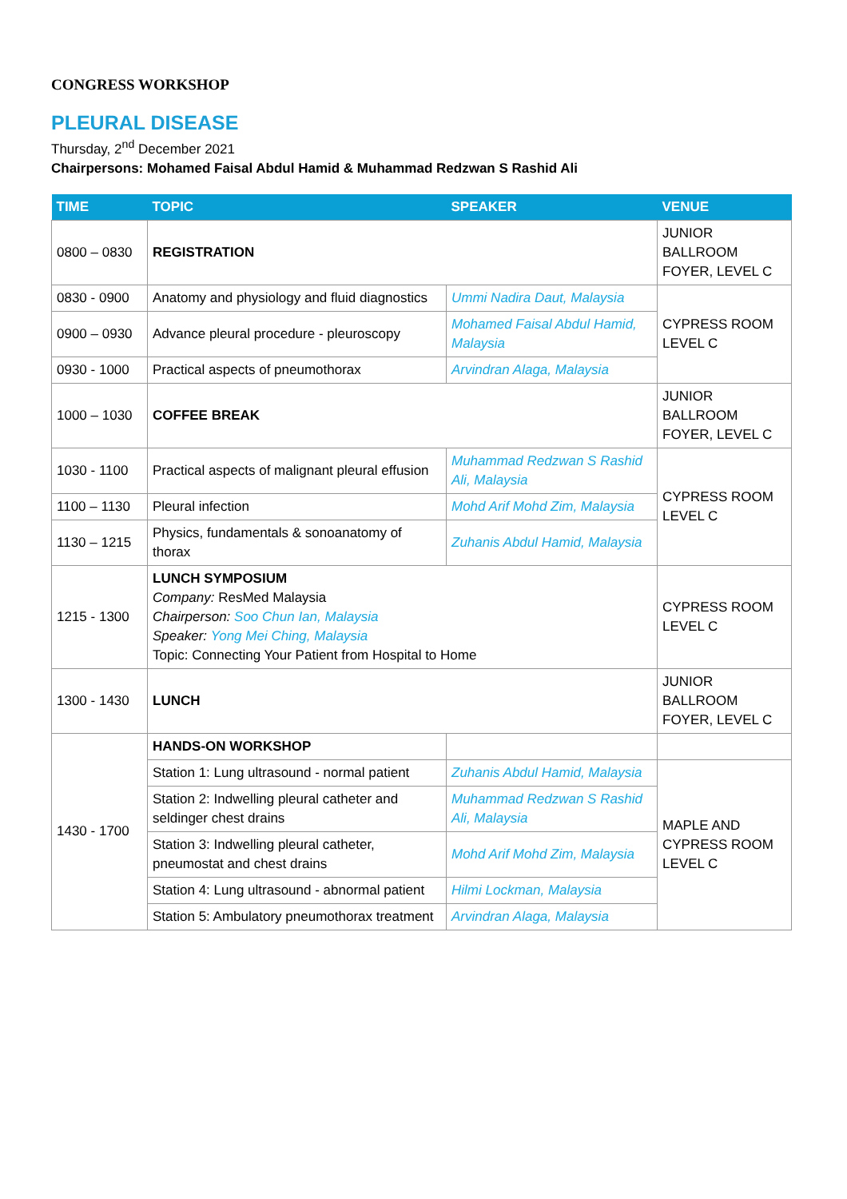CONGRESS WORKSHOP
PLEURAL DISEASE
Thursday, 2<sup>nd</sup> December 2021
Chairpersons: Mohamed Faisal Abdul Hamid & Muhammad Redzwan S Rashid Ali
| TIME | TOPIC | SPEAKER | VENUE |
| --- | --- | --- | --- |
| 0800 – 0830 | REGISTRATION | | JUNIOR BALLROOM FOYER, LEVEL C |
| 0830 - 0900 | Anatomy and physiology and fluid diagnostics | Ummi Nadira Daut, Malaysia | CYPRESS ROOM LEVEL C |
| 0900 – 0930 | Advance pleural procedure - pleuroscopy | Mohamed Faisal Abdul Hamid, Malaysia | |
| 0930 - 1000 | Practical aspects of pneumothorax | Arvindran Alaga, Malaysia | |
| 1000 – 1030 | COFFEE BREAK | | JUNIOR BALLROOM FOYER, LEVEL C |
| 1030 - 1100 | Practical aspects of malignant pleural effusion | Muhammad Redzwan S Rashid Ali, Malaysia | CYPRESS ROOM LEVEL C |
| 1100 – 1130 | Pleural infection | Mohd Arif Mohd Zim, Malaysia | |
| 1130 – 1215 | Physics, fundamentals & sonoanatomy of thorax | Zuhanis Abdul Hamid, Malaysia | |
| 1215 - 1300 | LUNCH SYMPOSIUM Company: ResMed Malaysia Chairperson: Soo Chun Ian, Malaysia Speaker: Yong Mei Ching, Malaysia Topic: Connecting Your Patient from Hospital to Home | | CYPRESS ROOM LEVEL C |
| 1300 - 1430 | LUNCH | | JUNIOR BALLROOM FOYER, LEVEL C |
| 1430 - 1700 | HANDS-ON WORKSHOP | | |
| | Station 1: Lung ultrasound - normal patient | Zuhanis Abdul Hamid, Malaysia | MAPLE AND CYPRESS ROOM LEVEL C |
| | Station 2: Indwelling pleural catheter and seldinger chest drains | Muhammad Redzwan S Rashid Ali, Malaysia | |
| | Station 3: Indwelling pleural catheter, pneumostat and chest drains | Mohd Arif Mohd Zim, Malaysia | |
| | Station 4: Lung ultrasound - abnormal patient | Hilmi Lockman, Malaysia | |
| | Station 5: Ambulatory pneumothorax treatment | Arvindran Alaga, Malaysia | |